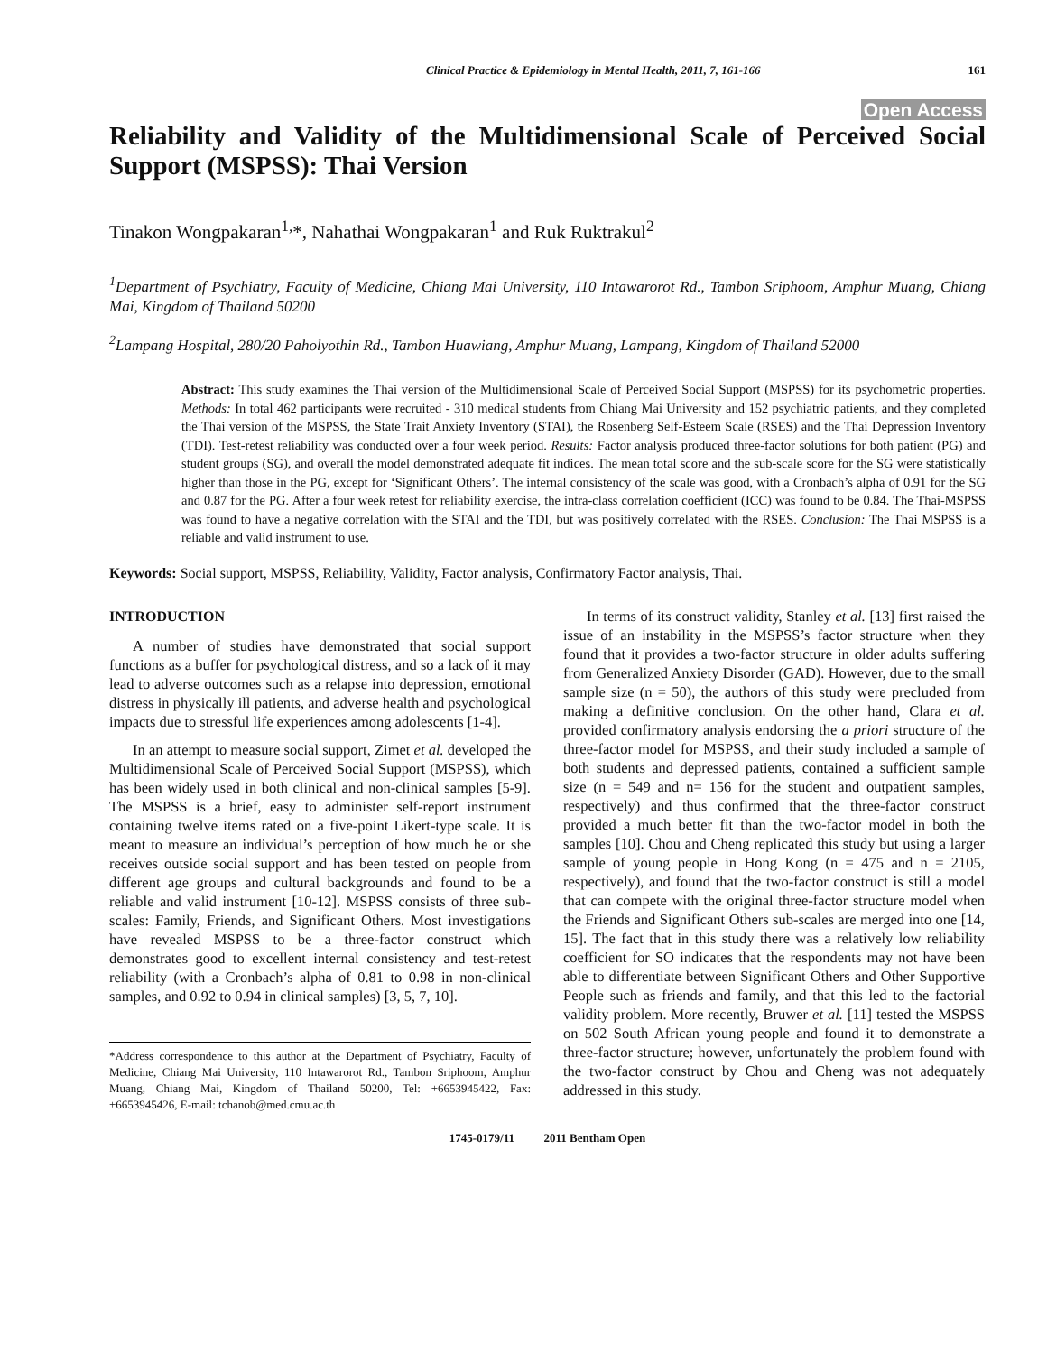Clinical Practice & Epidemiology in Mental Health, 2011, 7, 161-166 161
Open Access
Reliability and Validity of the Multidimensional Scale of Perceived Social Support (MSPSS): Thai Version
Tinakon Wongpakaran<sup>1,</sup>*, Nahathai Wongpakaran<sup>1</sup> and Ruk Ruktrakul<sup>2</sup>
<sup>1</sup> Department of Psychiatry, Faculty of Medicine, Chiang Mai University, 110 Intawarorot Rd., Tambon Sriphoom, Amphur Muang, Chiang Mai, Kingdom of Thailand 50200
<sup>2</sup> Lampang Hospital, 280/20 Paholyothin Rd., Tambon Huawiang, Amphur Muang, Lampang, Kingdom of Thailand 52000
Abstract: This study examines the Thai version of the Multidimensional Scale of Perceived Social Support (MSPSS) for its psychometric properties. Methods: In total 462 participants were recruited - 310 medical students from Chiang Mai University and 152 psychiatric patients, and they completed the Thai version of the MSPSS, the State Trait Anxiety Inventory (STAI), the Rosenberg Self-Esteem Scale (RSES) and the Thai Depression Inventory (TDI). Test-retest reliability was conducted over a four week period. Results: Factor analysis produced three-factor solutions for both patient (PG) and student groups (SG), and overall the model demonstrated adequate fit indices. The mean total score and the sub-scale score for the SG were statistically higher than those in the PG, except for ‘Significant Others’. The internal consistency of the scale was good, with a Cronbach’s alpha of 0.91 for the SG and 0.87 for the PG. After a four week retest for reliability exercise, the intra-class correlation coefficient (ICC) was found to be 0.84. The Thai-MSPSS was found to have a negative correlation with the STAI and the TDI, but was positively correlated with the RSES. Conclusion: The Thai MSPSS is a reliable and valid instrument to use.
Keywords: Social support, MSPSS, Reliability, Validity, Factor analysis, Confirmatory Factor analysis, Thai.
INTRODUCTION
A number of studies have demonstrated that social support functions as a buffer for psychological distress, and so a lack of it may lead to adverse outcomes such as a relapse into depression, emotional distress in physically ill patients, and adverse health and psychological impacts due to stressful life experiences among adolescents [1-4].
In an attempt to measure social support, Zimet et al. developed the Multidimensional Scale of Perceived Social Support (MSPSS), which has been widely used in both clinical and non-clinical samples [5-9]. The MSPSS is a brief, easy to administer self-report instrument containing twelve items rated on a five-point Likert-type scale. It is meant to measure an individual’s perception of how much he or she receives outside social support and has been tested on people from different age groups and cultural backgrounds and found to be a reliable and valid instrument [10-12]. MSPSS consists of three sub-scales: Family, Friends, and Significant Others. Most investigations have revealed MSPSS to be a three-factor construct which demonstrates good to excellent internal consistency and test-retest reliability (with a Cronbach’s alpha of 0.81 to 0.98 in non-clinical samples, and 0.92 to 0.94 in clinical samples) [3, 5, 7, 10].
*Address correspondence to this author at the Department of Psychiatry, Faculty of Medicine, Chiang Mai University, 110 Intawarorot Rd., Tambon Sriphoom, Amphur Muang, Chiang Mai, Kingdom of Thailand 50200, Tel: +6653945422, Fax: +6653945426, E-mail: tchanob@med.cmu.ac.th
In terms of its construct validity, Stanley et al. [13] first raised the issue of an instability in the MSPSS’s factor structure when they found that it provides a two-factor structure in older adults suffering from Generalized Anxiety Disorder (GAD). However, due to the small sample size (n = 50), the authors of this study were precluded from making a definitive conclusion. On the other hand, Clara et al. provided confirmatory analysis endorsing the a priori structure of the three-factor model for MSPSS, and their study included a sample of both students and depressed patients, contained a sufficient sample size (n = 549 and n= 156 for the student and outpatient samples, respectively) and thus confirmed that the three-factor construct provided a much better fit than the two-factor model in both the samples [10]. Chou and Cheng replicated this study but using a larger sample of young people in Hong Kong (n = 475 and n = 2105, respectively), and found that the two-factor construct is still a model that can compete with the original three-factor structure model when the Friends and Significant Others sub-scales are merged into one [14, 15]. The fact that in this study there was a relatively low reliability coefficient for SO indicates that the respondents may not have been able to differentiate between Significant Others and Other Supportive People such as friends and family, and that this led to the factorial validity problem. More recently, Bruwer et al. [11] tested the MSPSS on 502 South African young people and found it to demonstrate a three-factor structure; however, unfortunately the problem found with the two-factor construct by Chou and Cheng was not adequately addressed in this study.
1745-0179/11 2011 Bentham Open